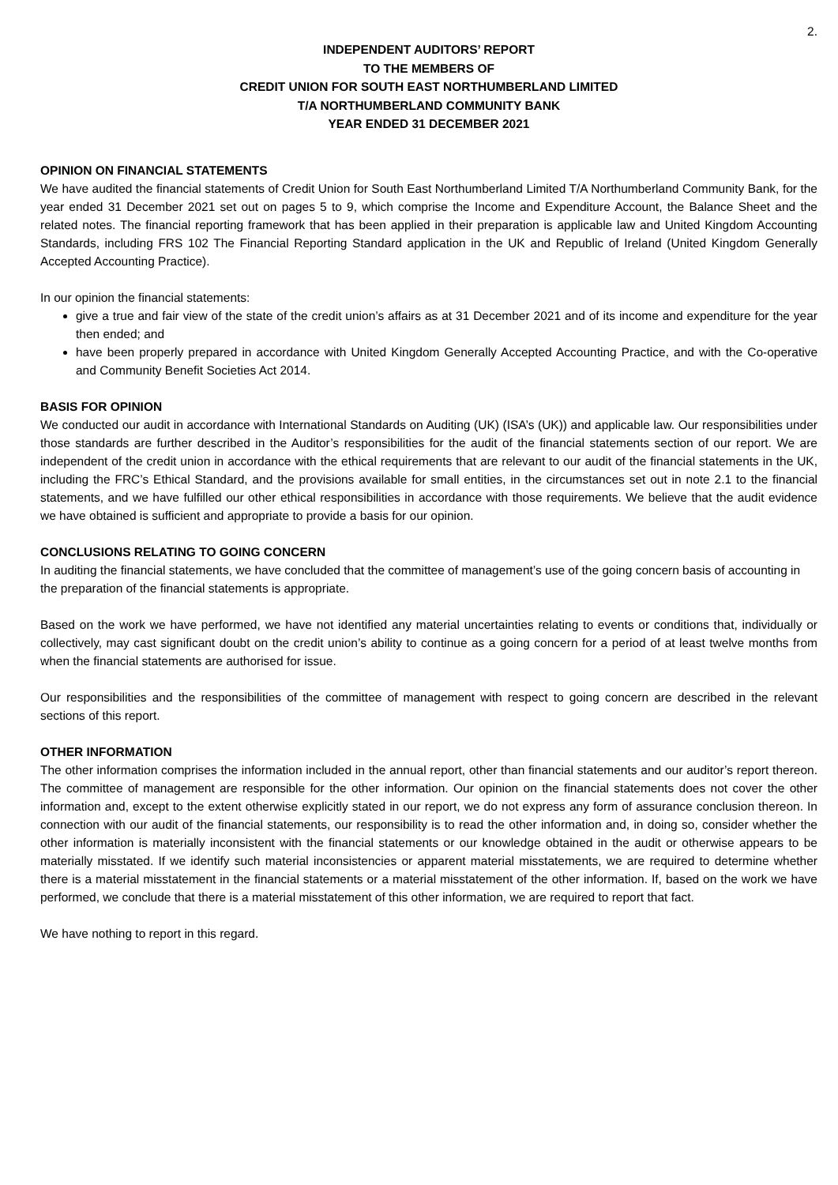2.
INDEPENDENT AUDITORS’ REPORT
TO THE MEMBERS OF
CREDIT UNION FOR SOUTH EAST NORTHUMBERLAND LIMITED
T/A NORTHUMBERLAND COMMUNITY BANK
YEAR ENDED 31 DECEMBER 2021
OPINION ON FINANCIAL STATEMENTS
We have audited the financial statements of Credit Union for South East Northumberland Limited T/A Northumberland Community Bank, for the year ended 31 December 2021 set out on pages 5 to 9, which comprise the Income and Expenditure Account, the Balance Sheet and the related notes. The financial reporting framework that has been applied in their preparation is applicable law and United Kingdom Accounting Standards, including FRS 102 The Financial Reporting Standard application in the UK and Republic of Ireland (United Kingdom Generally Accepted Accounting Practice).
In our opinion the financial statements:
give a true and fair view of the state of the credit union’s affairs as at 31 December 2021 and of its income and expenditure for the year then ended; and
have been properly prepared in accordance with United Kingdom Generally Accepted Accounting Practice, and with the Co-operative and Community Benefit Societies Act 2014.
BASIS FOR OPINION
We conducted our audit in accordance with International Standards on Auditing (UK) (ISA’s (UK)) and applicable law. Our responsibilities under those standards are further described in the Auditor’s responsibilities for the audit of the financial statements section of our report. We are independent of the credit union in accordance with the ethical requirements that are relevant to our audit of the financial statements in the UK, including the FRC’s Ethical Standard, and the provisions available for small entities, in the circumstances set out in note 2.1 to the financial statements, and we have fulfilled our other ethical responsibilities in accordance with those requirements. We believe that the audit evidence we have obtained is sufficient and appropriate to provide a basis for our opinion.
CONCLUSIONS RELATING TO GOING CONCERN
In auditing the financial statements, we have concluded that the committee of management’s use of the going concern basis of accounting in the preparation of the financial statements is appropriate.
Based on the work we have performed, we have not identified any material uncertainties relating to events or conditions that, individually or collectively, may cast significant doubt on the credit union’s ability to continue as a going concern for a period of at least twelve months from when the financial statements are authorised for issue.
Our responsibilities and the responsibilities of the committee of management with respect to going concern are described in the relevant sections of this report.
OTHER INFORMATION
The other information comprises the information included in the annual report, other than financial statements and our auditor’s report thereon. The committee of management are responsible for the other information. Our opinion on the financial statements does not cover the other information and, except to the extent otherwise explicitly stated in our report, we do not express any form of assurance conclusion thereon. In connection with our audit of the financial statements, our responsibility is to read the other information and, in doing so, consider whether the other information is materially inconsistent with the financial statements or our knowledge obtained in the audit or otherwise appears to be materially misstated. If we identify such material inconsistencies or apparent material misstatements, we are required to determine whether there is a material misstatement in the financial statements or a material misstatement of the other information. If, based on the work we have performed, we conclude that there is a material misstatement of this other information, we are required to report that fact.
We have nothing to report in this regard.